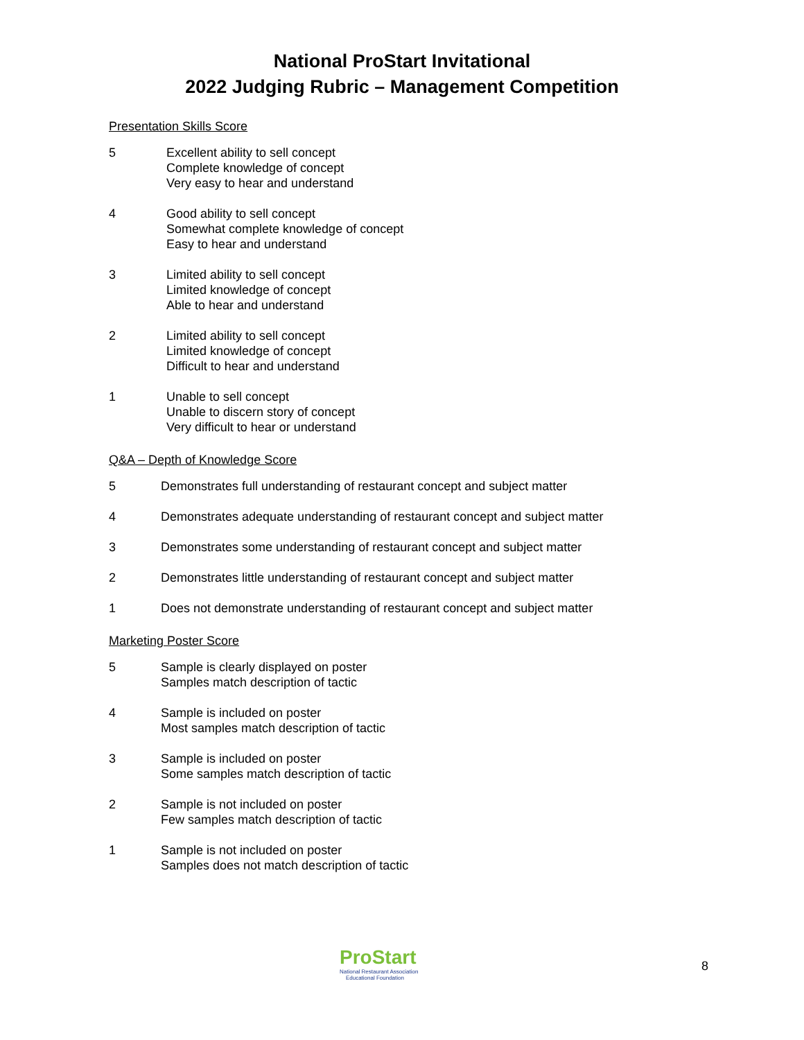National ProStart Invitational
2022 Judging Rubric – Management Competition
Presentation Skills Score
5 Excellent ability to sell concept
Complete knowledge of concept
Very easy to hear and understand
4 Good ability to sell concept
Somewhat complete knowledge of concept
Easy to hear and understand
3 Limited ability to sell concept
Limited knowledge of concept
Able to hear and understand
2 Limited ability to sell concept
Limited knowledge of concept
Difficult to hear and understand
1 Unable to sell concept
Unable to discern story of concept
Very difficult to hear or understand
Q&A – Depth of Knowledge Score
5 Demonstrates full understanding of restaurant concept and subject matter
4 Demonstrates adequate understanding of restaurant concept and subject matter
3 Demonstrates some understanding of restaurant concept and subject matter
2 Demonstrates little understanding of restaurant concept and subject matter
1 Does not demonstrate understanding of restaurant concept and subject matter
Marketing Poster Score
5 Sample is clearly displayed on poster
Samples match description of tactic
4 Sample is included on poster
Most samples match description of tactic
3 Sample is included on poster
Some samples match description of tactic
2 Sample is not included on poster
Few samples match description of tactic
1 Sample is not included on poster
Samples does not match description of tactic
ProStart
National Restaurant Association
Educational Foundation
8